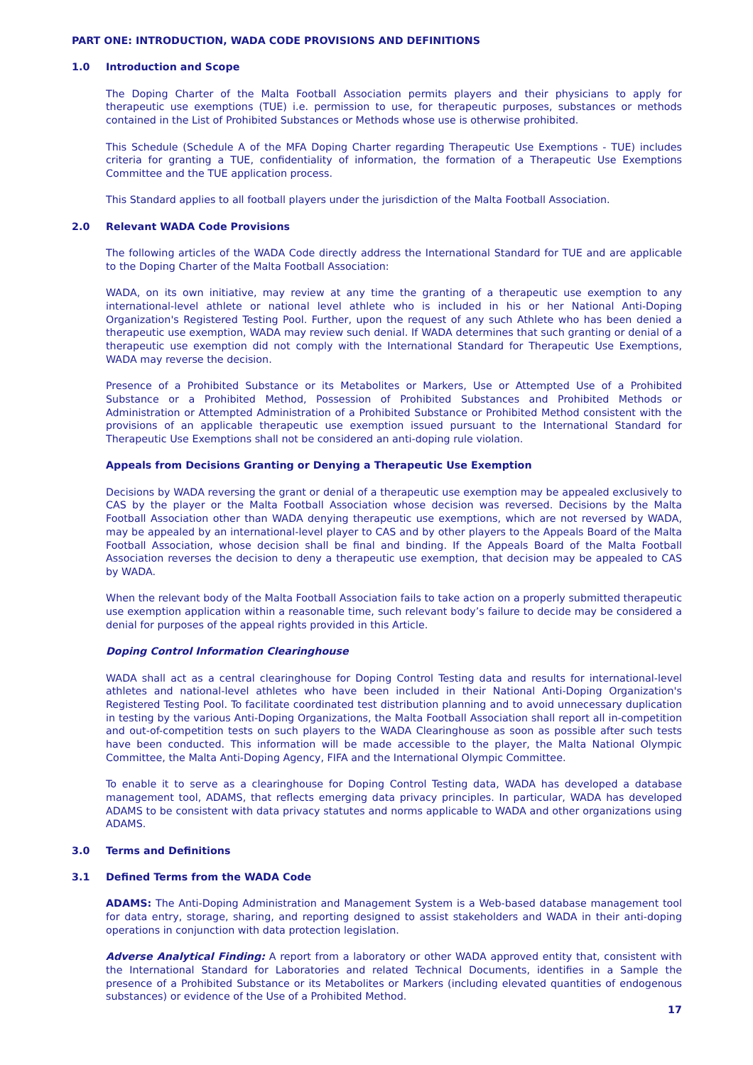PART ONE: INTRODUCTION, WADA CODE PROVISIONS AND DEFINITIONS
1.0 Introduction and Scope
The Doping Charter of the Malta Football Association permits players and their physicians to apply for therapeutic use exemptions (TUE) i.e. permission to use, for therapeutic purposes, substances or methods contained in the List of Prohibited Substances or Methods whose use is otherwise prohibited.
This Schedule (Schedule A of the MFA Doping Charter regarding Therapeutic Use Exemptions - TUE) includes criteria for granting a TUE, confidentiality of information, the formation of a Therapeutic Use Exemptions Committee and the TUE application process.
This Standard applies to all football players under the jurisdiction of the Malta Football Association.
2.0 Relevant WADA Code Provisions
The following articles of the WADA Code directly address the International Standard for TUE and are applicable to the Doping Charter of the Malta Football Association:
WADA, on its own initiative, may review at any time the granting of a therapeutic use exemption to any international-level athlete or national level athlete who is included in his or her National Anti-Doping Organization's Registered Testing Pool. Further, upon the request of any such Athlete who has been denied a therapeutic use exemption, WADA may review such denial. If WADA determines that such granting or denial of a therapeutic use exemption did not comply with the International Standard for Therapeutic Use Exemptions, WADA may reverse the decision.
Presence of a Prohibited Substance or its Metabolites or Markers, Use or Attempted Use of a Prohibited Substance or a Prohibited Method, Possession of Prohibited Substances and Prohibited Methods or Administration or Attempted Administration of a Prohibited Substance or Prohibited Method consistent with the provisions of an applicable therapeutic use exemption issued pursuant to the International Standard for Therapeutic Use Exemptions shall not be considered an anti-doping rule violation.
Appeals from Decisions Granting or Denying a Therapeutic Use Exemption
Decisions by WADA reversing the grant or denial of a therapeutic use exemption may be appealed exclusively to CAS by the player or the Malta Football Association whose decision was reversed. Decisions by the Malta Football Association other than WADA denying therapeutic use exemptions, which are not reversed by WADA, may be appealed by an international-level player to CAS and by other players to the Appeals Board of the Malta Football Association, whose decision shall be final and binding. If the Appeals Board of the Malta Football Association reverses the decision to deny a therapeutic use exemption, that decision may be appealed to CAS by WADA.
When the relevant body of the Malta Football Association fails to take action on a properly submitted therapeutic use exemption application within a reasonable time, such relevant body’s failure to decide may be considered a denial for purposes of the appeal rights provided in this Article.
Doping Control Information Clearinghouse
WADA shall act as a central clearinghouse for Doping Control Testing data and results for international-level athletes and national-level athletes who have been included in their National Anti-Doping Organization's Registered Testing Pool. To facilitate coordinated test distribution planning and to avoid unnecessary duplication in testing by the various Anti-Doping Organizations, the Malta Football Association shall report all in-competition and out-of-competition tests on such players to the WADA Clearinghouse as soon as possible after such tests have been conducted. This information will be made accessible to the player, the Malta National Olympic Committee, the Malta Anti-Doping Agency, FIFA and the International Olympic Committee.
To enable it to serve as a clearinghouse for Doping Control Testing data, WADA has developed a database management tool, ADAMS, that reflects emerging data privacy principles. In particular, WADA has developed ADAMS to be consistent with data privacy statutes and norms applicable to WADA and other organizations using ADAMS.
3.0 Terms and Definitions
3.1 Defined Terms from the WADA Code
ADAMS: The Anti-Doping Administration and Management System is a Web-based database management tool for data entry, storage, sharing, and reporting designed to assist stakeholders and WADA in their anti-doping operations in conjunction with data protection legislation.
Adverse Analytical Finding: A report from a laboratory or other WADA approved entity that, consistent with the International Standard for Laboratories and related Technical Documents, identifies in a Sample the presence of a Prohibited Substance or its Metabolites or Markers (including elevated quantities of endogenous substances) or evidence of the Use of a Prohibited Method.
17